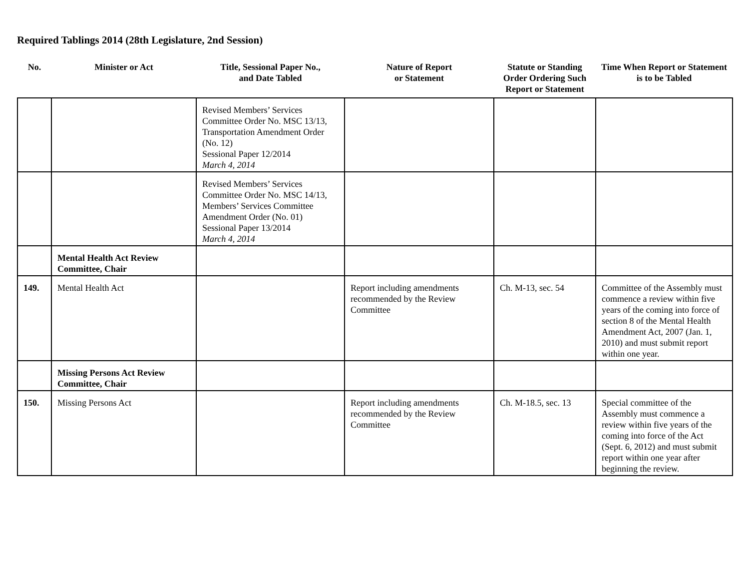Required Tablings 2014 (28th Legislature, 2nd Session)
| No. | Minister or Act | Title, Sessional Paper No., and Date Tabled | Nature of Report or Statement | Statute or Standing Order Ordering Such Report or Statement | Time When Report or Statement is to be Tabled |
| --- | --- | --- | --- | --- | --- |
| | | Revised Members’ Services Committee Order No. MSC 13/13, Transportation Amendment Order (No. 12) Sessional Paper 12/2014 March 4, 2014 | | | |
| | | Revised Members’ Services Committee Order No. MSC 14/13, Members’ Services Committee Amendment Order (No. 01) Sessional Paper 13/2014 March 4, 2014 | | | |
| | Mental Health Act Review Committee, Chair | | | | |
| 149. | Mental Health Act | | Report including amendments recommended by the Review Committee | Ch. M-13, sec. 54 | Committee of the Assembly must commence a review within five years of the coming into force of section 8 of the Mental Health Amendment Act, 2007 (Jan. 1, 2010) and must submit report within one year. |
| | Missing Persons Act Review Committee, Chair | | | | |
| 150. | Missing Persons Act | | Report including amendments recommended by the Review Committee | Ch. M-18.5, sec. 13 | Special committee of the Assembly must commence a review within five years of the coming into force of the Act (Sept. 6, 2012) and must submit report within one year after beginning the review. |